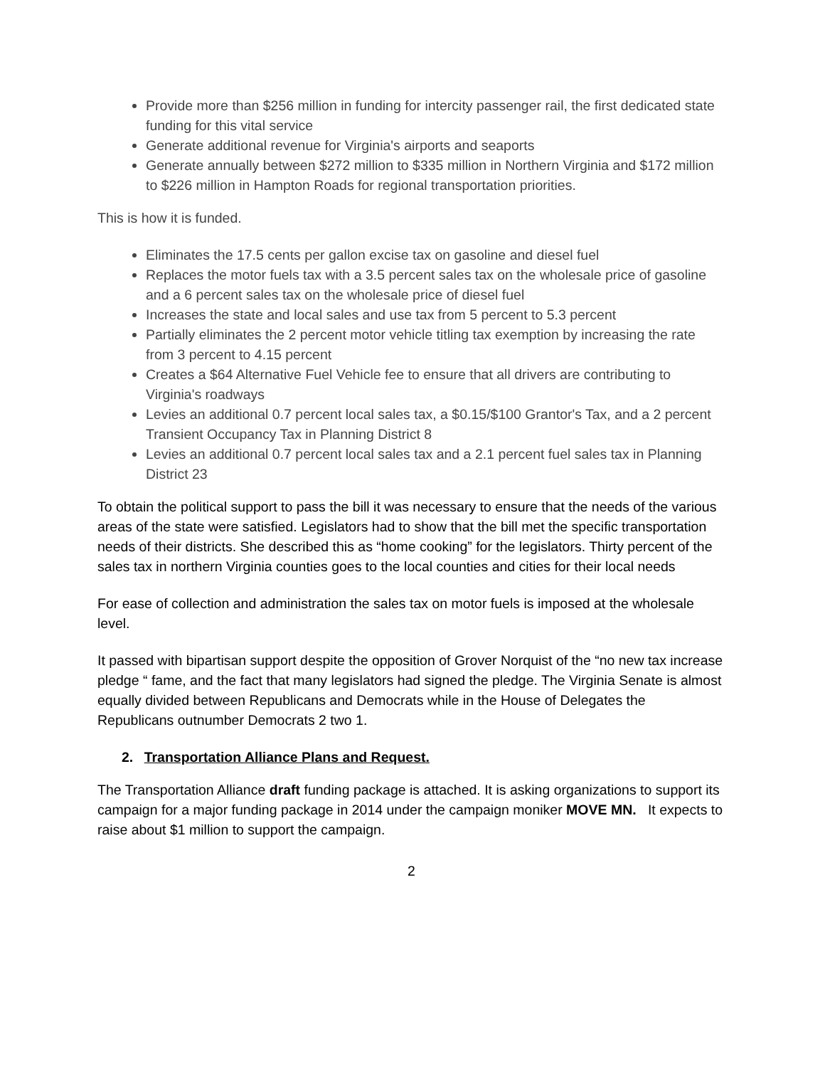Provide more than $256 million in funding for intercity passenger rail, the first dedicated state funding for this vital service
Generate additional revenue for Virginia's airports and seaports
Generate annually between $272 million to $335 million in Northern Virginia and $172 million to $226 million in Hampton Roads for regional transportation priorities.
This is how it is funded.
Eliminates the 17.5 cents per gallon excise tax on gasoline and diesel fuel
Replaces the motor fuels tax with a 3.5 percent sales tax on the wholesale price of gasoline and a 6 percent sales tax on the wholesale price of diesel fuel
Increases the state and local sales and use tax from 5 percent to 5.3 percent
Partially eliminates the 2 percent motor vehicle titling tax exemption by increasing the rate from 3 percent to 4.15 percent
Creates a $64 Alternative Fuel Vehicle fee to ensure that all drivers are contributing to Virginia's roadways
Levies an additional 0.7 percent local sales tax, a $0.15/$100 Grantor's Tax, and a 2 percent Transient Occupancy Tax in Planning District 8
Levies an additional 0.7 percent local sales tax and a 2.1 percent fuel sales tax in Planning District 23
To obtain the political support to pass the bill it was necessary to ensure that the needs of the various areas of the state were satisfied. Legislators had to show that the bill met the specific transportation needs of their districts. She described this as “home cooking” for the legislators. Thirty percent of the sales tax in northern Virginia counties goes to the local counties and cities for their local needs
For ease of collection and administration the sales tax on motor fuels is imposed at the wholesale level.
It passed with bipartisan support despite the opposition of Grover Norquist of the “no new tax increase pledge “ fame, and the fact that many legislators had signed the pledge. The Virginia Senate is almost equally divided between Republicans and Democrats while in the House of Delegates the Republicans outnumber Democrats 2 two 1.
2. Transportation Alliance Plans and Request.
The Transportation Alliance draft funding package is attached. It is asking organizations to support its campaign for a major funding package in 2014 under the campaign moniker MOVE MN. It expects to raise about $1 million to support the campaign.
2